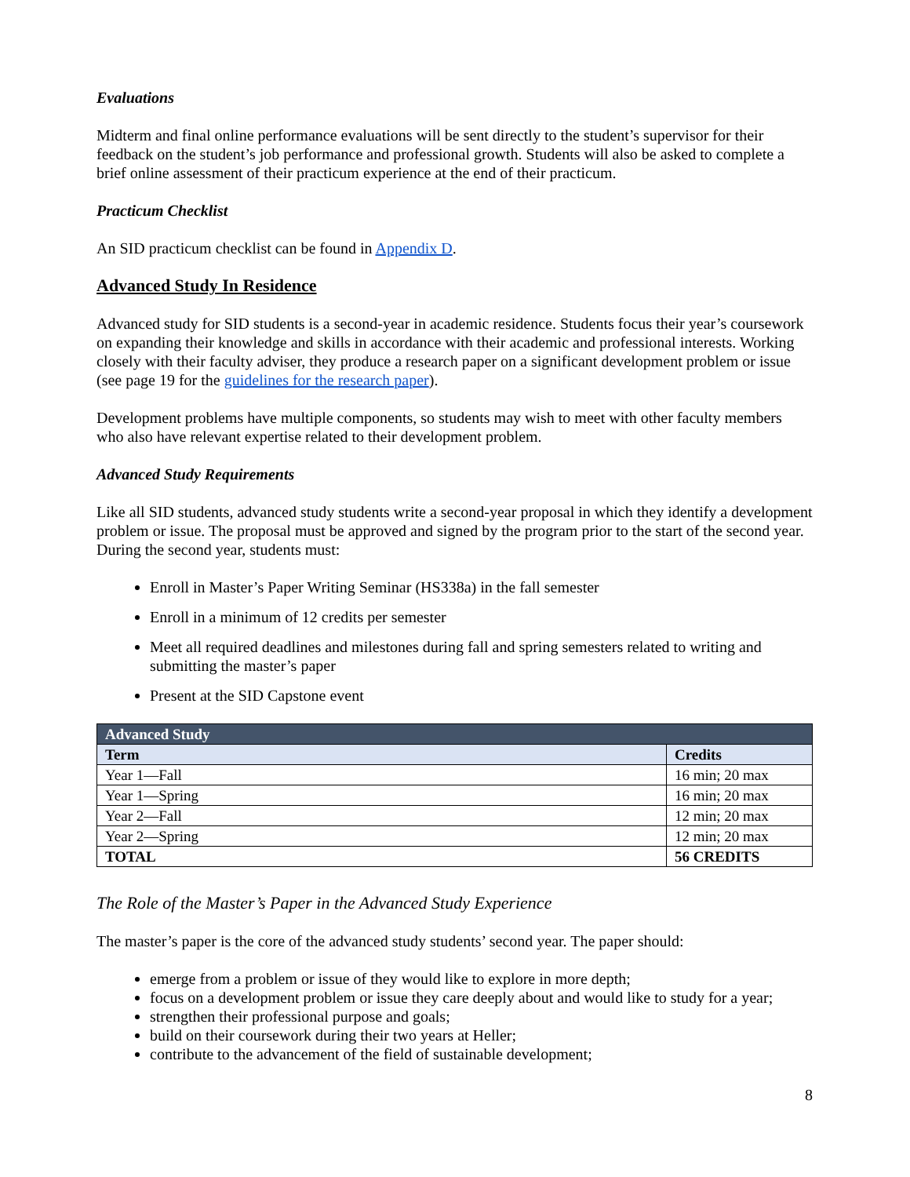Evaluations
Midterm and final online performance evaluations will be sent directly to the student’s supervisor for their feedback on the student’s job performance and professional growth. Students will also be asked to complete a brief online assessment of their practicum experience at the end of their practicum.
Practicum Checklist
An SID practicum checklist can be found in Appendix D.
Advanced Study In Residence
Advanced study for SID students is a second-year in academic residence. Students focus their year’s coursework on expanding their knowledge and skills in accordance with their academic and professional interests. Working closely with their faculty adviser, they produce a research paper on a significant development problem or issue (see page 19 for the guidelines for the research paper).
Development problems have multiple components, so students may wish to meet with other faculty members who also have relevant expertise related to their development problem.
Advanced Study Requirements
Like all SID students, advanced study students write a second-year proposal in which they identify a development problem or issue. The proposal must be approved and signed by the program prior to the start of the second year. During the second year, students must:
Enroll in Master’s Paper Writing Seminar (HS338a) in the fall semester
Enroll in a minimum of 12 credits per semester
Meet all required deadlines and milestones during fall and spring semesters related to writing and submitting the master’s paper
Present at the SID Capstone event
| Advanced Study | |
| --- | --- |
| Term | Credits |
| Year 1—Fall | 16 min; 20 max |
| Year 1—Spring | 16 min; 20 max |
| Year 2—Fall | 12 min; 20 max |
| Year 2—Spring | 12 min; 20 max |
| TOTAL | 56 CREDITS |
The Role of the Master’s Paper in the Advanced Study Experience
The master’s paper is the core of the advanced study students’ second year. The paper should:
emerge from a problem or issue of they would like to explore in more depth;
focus on a development problem or issue they care deeply about and would like to study for a year;
strengthen their professional purpose and goals;
build on their coursework during their two years at Heller;
contribute to the advancement of the field of sustainable development;
8